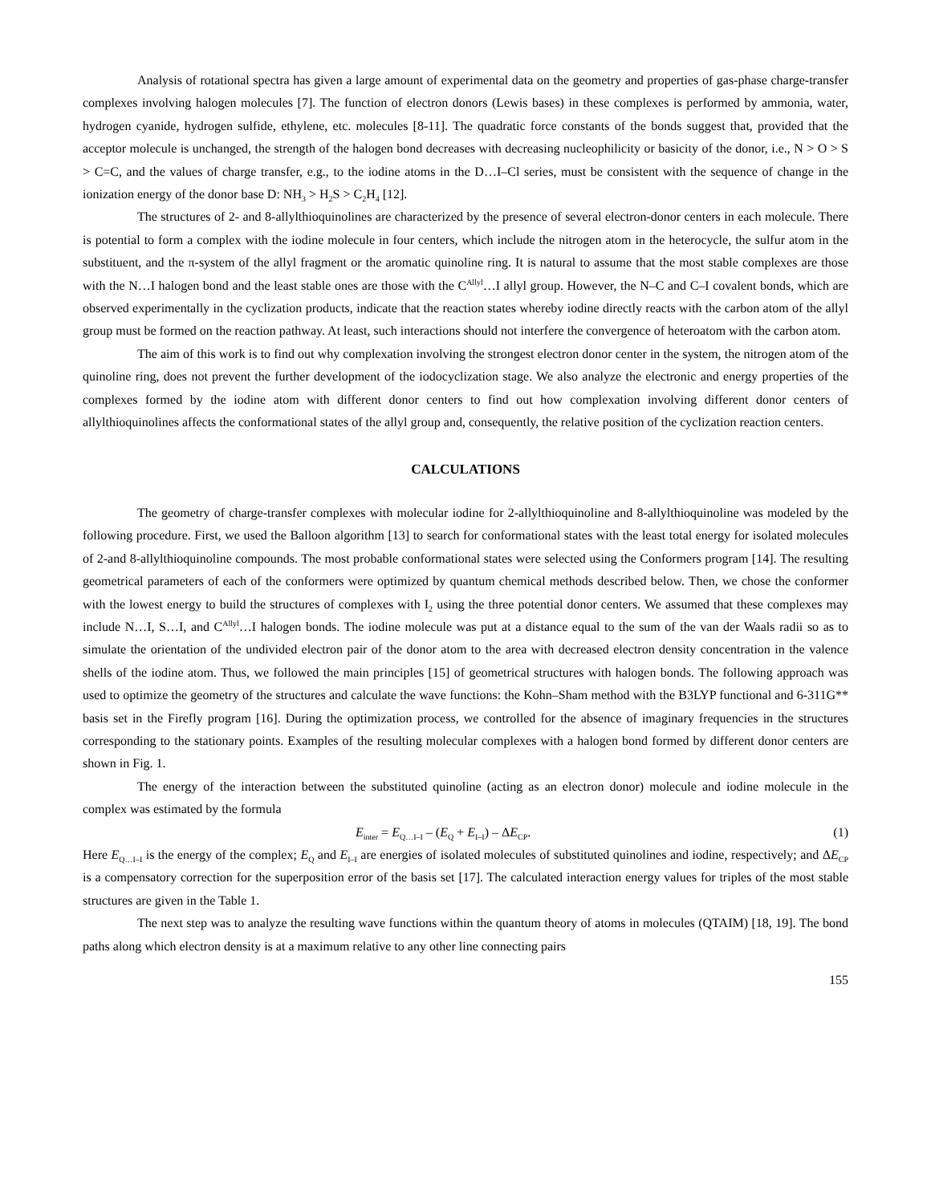Analysis of rotational spectra has given a large amount of experimental data on the geometry and properties of gas-phase charge-transfer complexes involving halogen molecules [7]. The function of electron donors (Lewis bases) in these complexes is performed by ammonia, water, hydrogen cyanide, hydrogen sulfide, ethylene, etc. molecules [8-11]. The quadratic force constants of the bonds suggest that, provided that the acceptor molecule is unchanged, the strength of the halogen bond decreases with decreasing nucleophilicity or basicity of the donor, i.e., N > O > S > C=C, and the values of charge transfer, e.g., to the iodine atoms in the D…I–Cl series, must be consistent with the sequence of change in the ionization energy of the donor base D: NH<sub>3</sub> > H<sub>2</sub>S > C<sub>2</sub>H<sub>4</sub> [12].
The structures of 2- and 8-allylthioquinolines are characterized by the presence of several electron-donor centers in each molecule. There is potential to form a complex with the iodine molecule in four centers, which include the nitrogen atom in the heterocycle, the sulfur atom in the substituent, and the π-system of the allyl fragment or the aromatic quinoline ring. It is natural to assume that the most stable complexes are those with the N…I halogen bond and the least stable ones are those with the C<sup>Allyl</sup>…I allyl group. However, the N–C and C–I covalent bonds, which are observed experimentally in the cyclization products, indicate that the reaction states whereby iodine directly reacts with the carbon atom of the allyl group must be formed on the reaction pathway. At least, such interactions should not interfere the convergence of heteroatom with the carbon atom.
The aim of this work is to find out why complexation involving the strongest electron donor center in the system, the nitrogen atom of the quinoline ring, does not prevent the further development of the iodocyclization stage. We also analyze the electronic and energy properties of the complexes formed by the iodine atom with different donor centers to find out how complexation involving different donor centers of allylthioquinolines affects the conformational states of the allyl group and, consequently, the relative position of the cyclization reaction centers.
CALCULATIONS
The geometry of charge-transfer complexes with molecular iodine for 2-allylthioquinoline and 8-allylthioquinoline was modeled by the following procedure. First, we used the Balloon algorithm [13] to search for conformational states with the least total energy for isolated molecules of 2-and 8-allylthioquinoline compounds. The most probable conformational states were selected using the Conformers program [14]. The resulting geometrical parameters of each of the conformers were optimized by quantum chemical methods described below. Then, we chose the conformer with the lowest energy to build the structures of complexes with I<sub>2</sub> using the three potential donor centers. We assumed that these complexes may include N…I, S…I, and C<sup>Allyl</sup>…I halogen bonds. The iodine molecule was put at a distance equal to the sum of the van der Waals radii so as to simulate the orientation of the undivided electron pair of the donor atom to the area with decreased electron density concentration in the valence shells of the iodine atom. Thus, we followed the main principles [15] of geometrical structures with halogen bonds. The following approach was used to optimize the geometry of the structures and calculate the wave functions: the Kohn–Sham method with the B3LYP functional and 6-311G** basis set in the Firefly program [16]. During the optimization process, we controlled for the absence of imaginary frequencies in the structures corresponding to the stationary points. Examples of the resulting molecular complexes with a halogen bond formed by different donor centers are shown in Fig. 1.
The energy of the interaction between the substituted quinoline (acting as an electron donor) molecule and iodine molecule in the complex was estimated by the formula
E<sub>inter</sub> = E<sub>Q…I–I</sub> – (E<sub>Q</sub> + E<sub>I–I</sub>) – ΔE<sub>CP</sub>. (1)
Here E<sub>Q…I–I</sub> is the energy of the complex; E<sub>Q</sub> and E<sub>I–I</sub> are energies of isolated molecules of substituted quinolines and iodine, respectively; and ΔE<sub>CP</sub> is a compensatory correction for the superposition error of the basis set [17]. The calculated interaction energy values for triples of the most stable structures are given in the Table 1.
The next step was to analyze the resulting wave functions within the quantum theory of atoms in molecules (QTAIM) [18, 19]. The bond paths along which electron density is at a maximum relative to any other line connecting pairs
155